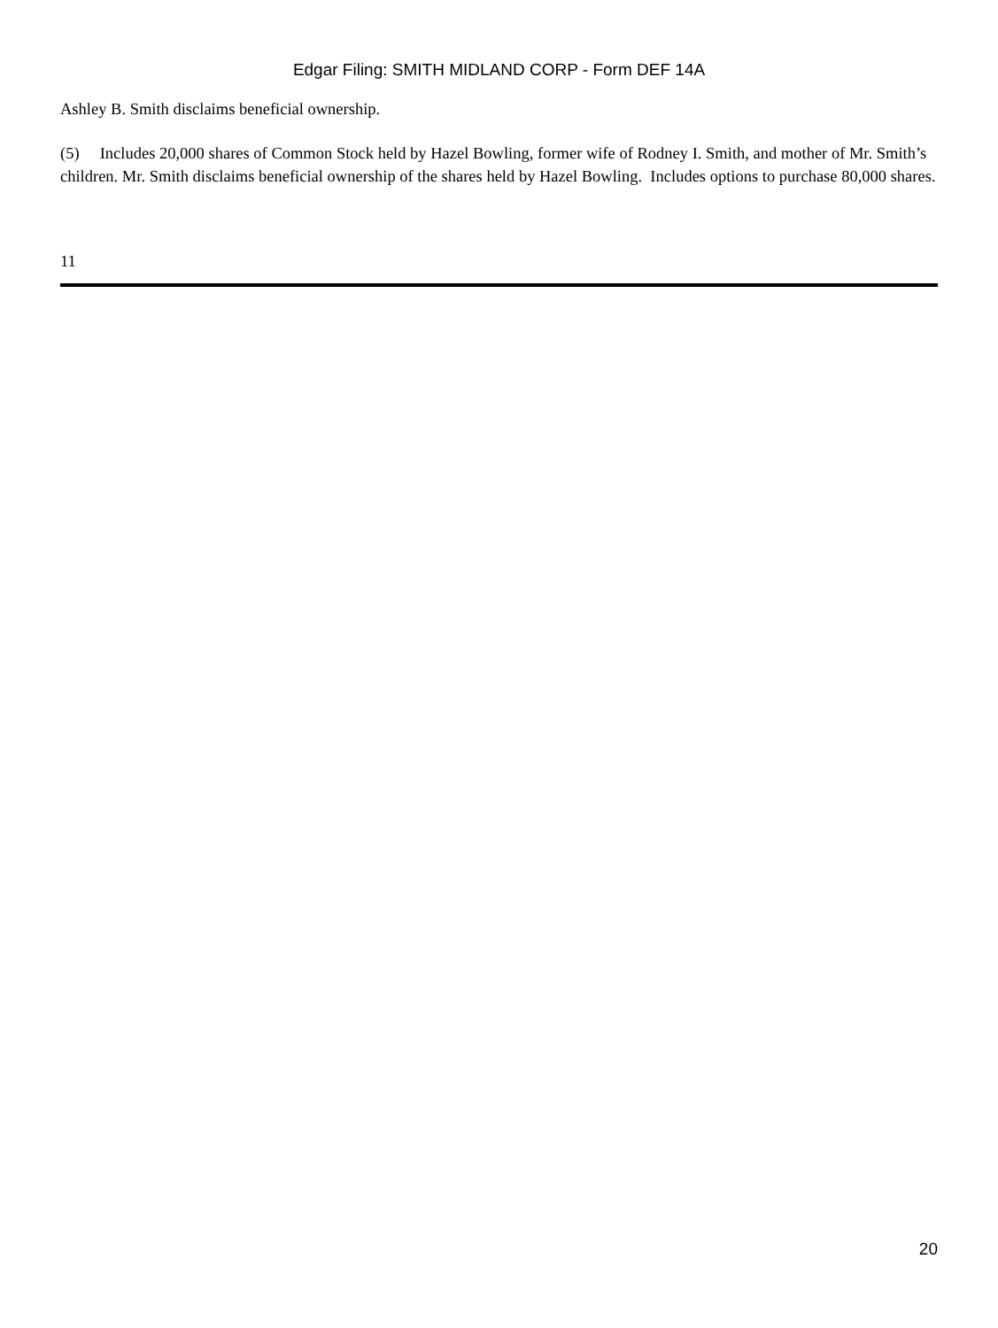Edgar Filing: SMITH MIDLAND CORP - Form DEF 14A
Ashley B. Smith disclaims beneficial ownership.
(5) Includes 20,000 shares of Common Stock held by Hazel Bowling, former wife of Rodney I. Smith, and mother of Mr. Smith’s children. Mr. Smith disclaims beneficial ownership of the shares held by Hazel Bowling. Includes options to purchase 80,000 shares.
11
20